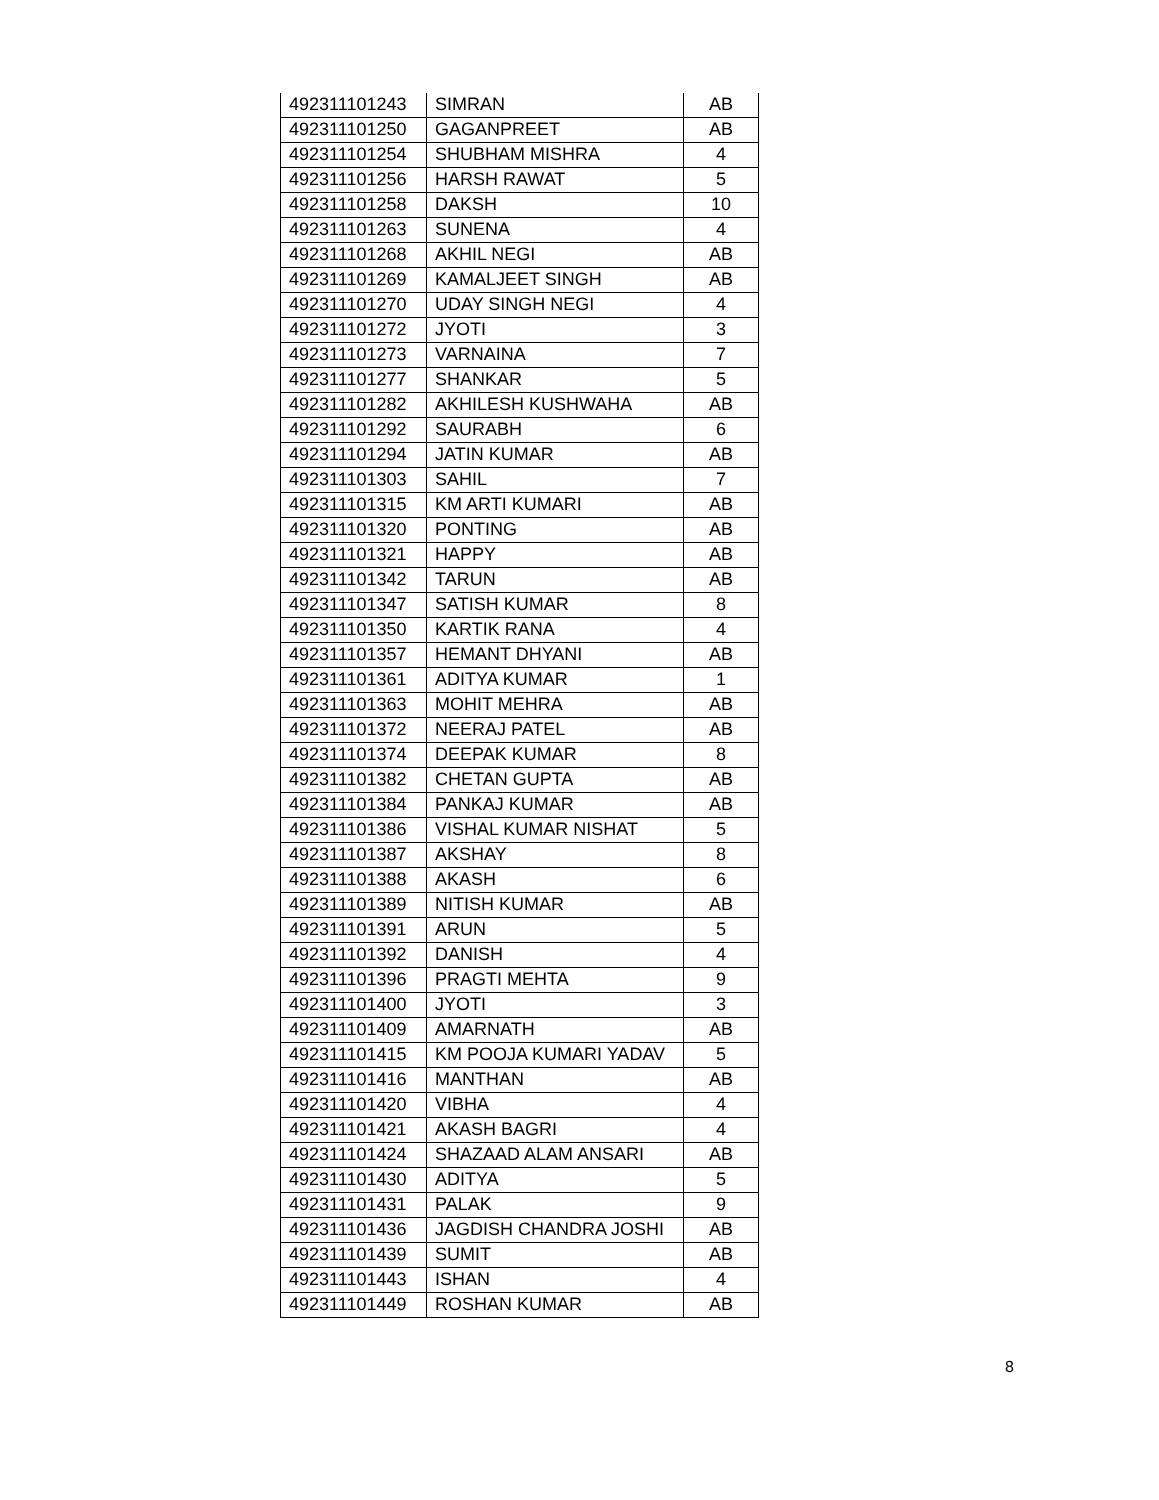| 492311101243 | SIMRAN | AB |
| 492311101250 | GAGANPREET | AB |
| 492311101254 | SHUBHAM MISHRA | 4 |
| 492311101256 | HARSH RAWAT | 5 |
| 492311101258 | DAKSH | 10 |
| 492311101263 | SUNENA | 4 |
| 492311101268 | AKHIL NEGI | AB |
| 492311101269 | KAMALJEET SINGH | AB |
| 492311101270 | UDAY SINGH NEGI | 4 |
| 492311101272 | JYOTI | 3 |
| 492311101273 | VARNAINA | 7 |
| 492311101277 | SHANKAR | 5 |
| 492311101282 | AKHILESH KUSHWAHA | AB |
| 492311101292 | SAURABH | 6 |
| 492311101294 | JATIN KUMAR | AB |
| 492311101303 | SAHIL | 7 |
| 492311101315 | KM ARTI KUMARI | AB |
| 492311101320 | PONTING | AB |
| 492311101321 | HAPPY | AB |
| 492311101342 | TARUN | AB |
| 492311101347 | SATISH KUMAR | 8 |
| 492311101350 | KARTIK RANA | 4 |
| 492311101357 | HEMANT DHYANI | AB |
| 492311101361 | ADITYA KUMAR | 1 |
| 492311101363 | MOHIT MEHRA | AB |
| 492311101372 | NEERAJ PATEL | AB |
| 492311101374 | DEEPAK KUMAR | 8 |
| 492311101382 | CHETAN GUPTA | AB |
| 492311101384 | PANKAJ KUMAR | AB |
| 492311101386 | VISHAL KUMAR NISHAT | 5 |
| 492311101387 | AKSHAY | 8 |
| 492311101388 | AKASH | 6 |
| 492311101389 | NITISH KUMAR | AB |
| 492311101391 | ARUN | 5 |
| 492311101392 | DANISH | 4 |
| 492311101396 | PRAGTI MEHTA | 9 |
| 492311101400 | JYOTI | 3 |
| 492311101409 | AMARNATH | AB |
| 492311101415 | KM POOJA KUMARI YADAV | 5 |
| 492311101416 | MANTHAN | AB |
| 492311101420 | VIBHA | 4 |
| 492311101421 | AKASH BAGRI | 4 |
| 492311101424 | SHAZAAD ALAM ANSARI | AB |
| 492311101430 | ADITYA | 5 |
| 492311101431 | PALAK | 9 |
| 492311101436 | JAGDISH CHANDRA JOSHI | AB |
| 492311101439 | SUMIT | AB |
| 492311101443 | ISHAN | 4 |
| 492311101449 | ROSHAN KUMAR | AB |
8